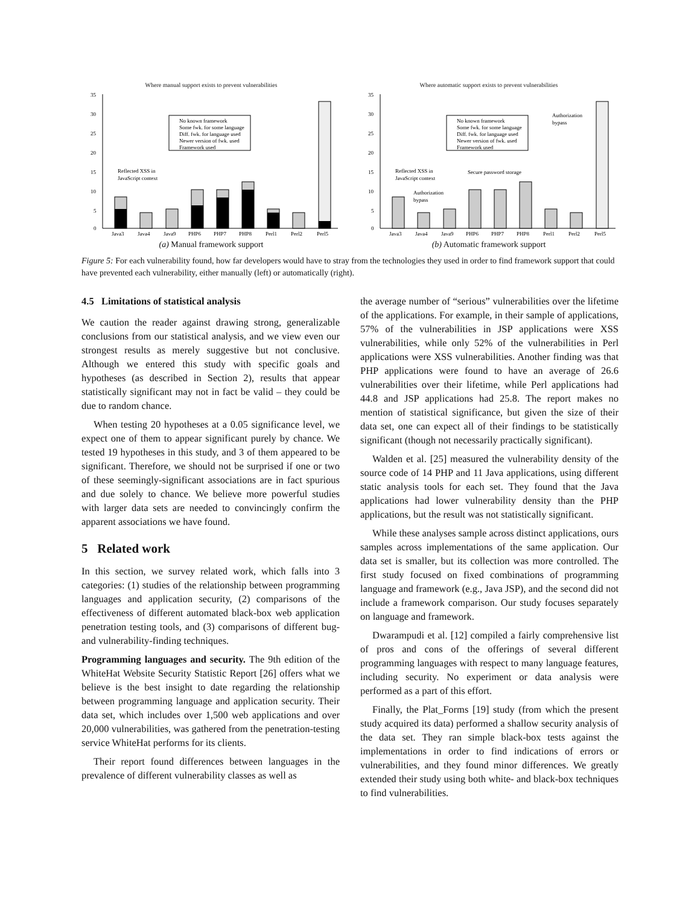Where manual support exists to prevent vulnerabilities
35
30
25
20
15
10
5
0
Java3
Java4
Java9
PHP6
PHP7
PHP8
Perl1
Perl2
Perl5
No known framework
Some fwk. for some language
Diff. fwk. for language used
Newer version of fwk. used
Framework used
Reflected XSS in
JavaScript context
(a) Manual framework support
Where automatic support exists to prevent vulnerabilities
35
30
25
20
15
10
5
0
Java3
Java4
Java9
PHP6
PHP7
PHP8
Perl1
Perl2
Perl5
No known framework
Some fwk. for some language
Diff. fwk. for language used
Newer version of fwk. used
Framework used
Authorization
bypass
Reflected XSS in
JavaScript context
Secure password storage
Authorization
bypass
(b) Automatic framework support
Figure 5: For each vulnerability found, how far developers would have to stray from the technologies they used in order to find framework support that could have prevented each vulnerability, either manually (left) or automatically (right).
4.5 Limitations of statistical analysis
We caution the reader against drawing strong, generalizable conclusions from our statistical analysis, and we view even our strongest results as merely suggestive but not conclusive. Although we entered this study with specific goals and hypotheses (as described in Section 2), results that appear statistically significant may not in fact be valid – they could be due to random chance.
When testing 20 hypotheses at a 0.05 significance level, we expect one of them to appear significant purely by chance. We tested 19 hypotheses in this study, and 3 of them appeared to be significant. Therefore, we should not be surprised if one or two of these seemingly-significant associations are in fact spurious and due solely to chance. We believe more powerful studies with larger data sets are needed to convincingly confirm the apparent associations we have found.
5 Related work
In this section, we survey related work, which falls into 3 categories: (1) studies of the relationship between programming languages and application security, (2) comparisons of the effectiveness of different automated black-box web application penetration testing tools, and (3) comparisons of different bug- and vulnerability-finding techniques.
Programming languages and security. The 9th edition of the WhiteHat Website Security Statistic Report [26] offers what we believe is the best insight to date regarding the relationship between programming language and application security. Their data set, which includes over 1,500 web applications and over 20,000 vulnerabilities, was gathered from the penetration-testing service WhiteHat performs for its clients.
Their report found differences between languages in the prevalence of different vulnerability classes as well as
the average number of “serious” vulnerabilities over the lifetime of the applications. For example, in their sample of applications, 57% of the vulnerabilities in JSP applications were XSS vulnerabilities, while only 52% of the vulnerabilities in Perl applications were XSS vulnerabilities. Another finding was that PHP applications were found to have an average of 26.6 vulnerabilities over their lifetime, while Perl applications had 44.8 and JSP applications had 25.8. The report makes no mention of statistical significance, but given the size of their data set, one can expect all of their findings to be statistically significant (though not necessarily practically significant).
Walden et al. [25] measured the vulnerability density of the source code of 14 PHP and 11 Java applications, using different static analysis tools for each set. They found that the Java applications had lower vulnerability density than the PHP applications, but the result was not statistically significant.
While these analyses sample across distinct applications, ours samples across implementations of the same application. Our data set is smaller, but its collection was more controlled. The first study focused on fixed combinations of programming language and framework (e.g., Java JSP), and the second did not include a framework comparison. Our study focuses separately on language and framework.
Dwarampudi et al. [12] compiled a fairly comprehensive list of pros and cons of the offerings of several different programming languages with respect to many language features, including security. No experiment or data analysis were performed as a part of this effort.
Finally, the Plat_Forms [19] study (from which the present study acquired its data) performed a shallow security analysis of the data set. They ran simple black-box tests against the implementations in order to find indications of errors or vulnerabilities, and they found minor differences. We greatly extended their study using both white- and black-box techniques to find vulnerabilities.